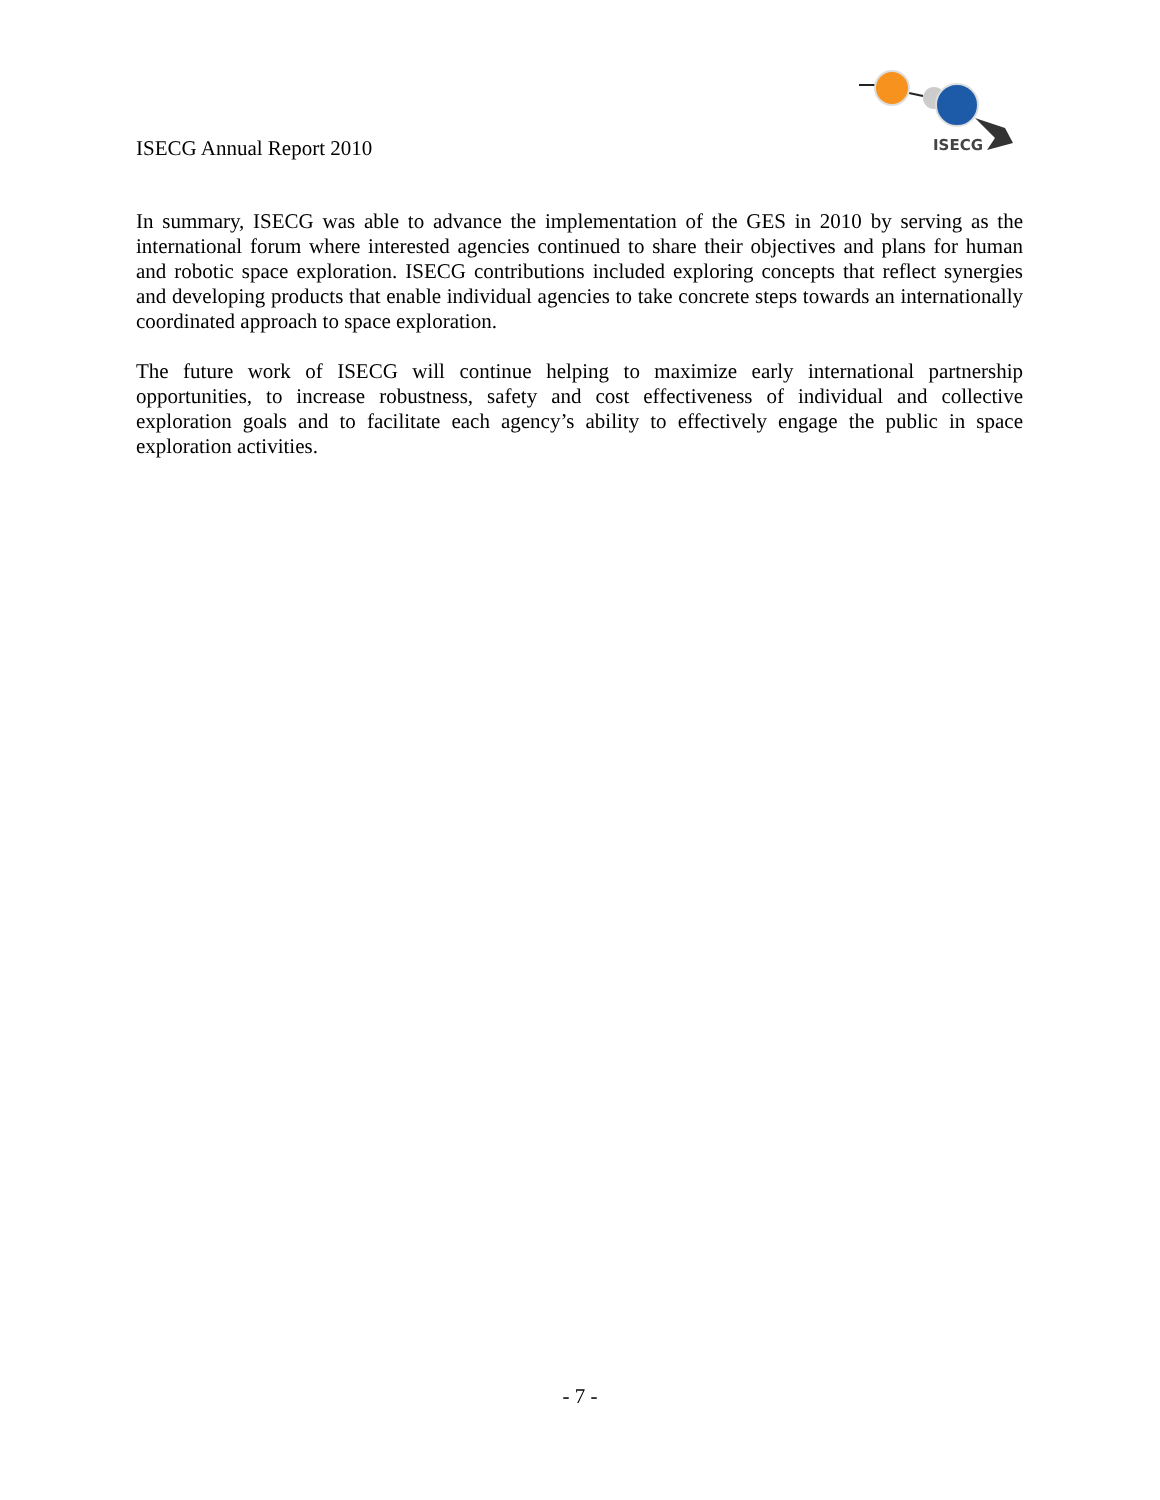ISECG Annual Report 2010
ISECG
In summary, ISECG was able to advance the implementation of the GES in 2010 by serving as the international forum where interested agencies continued to share their objectives and plans for human and robotic space exploration. ISECG contributions included exploring concepts that reflect synergies and developing products that enable individual agencies to take concrete steps towards an internationally coordinated approach to space exploration.
The future work of ISECG will continue helping to maximize early international partnership opportunities, to increase robustness, safety and cost effectiveness of individual and collective exploration goals and to facilitate each agency’s ability to effectively engage the public in space exploration activities.
- 7 -